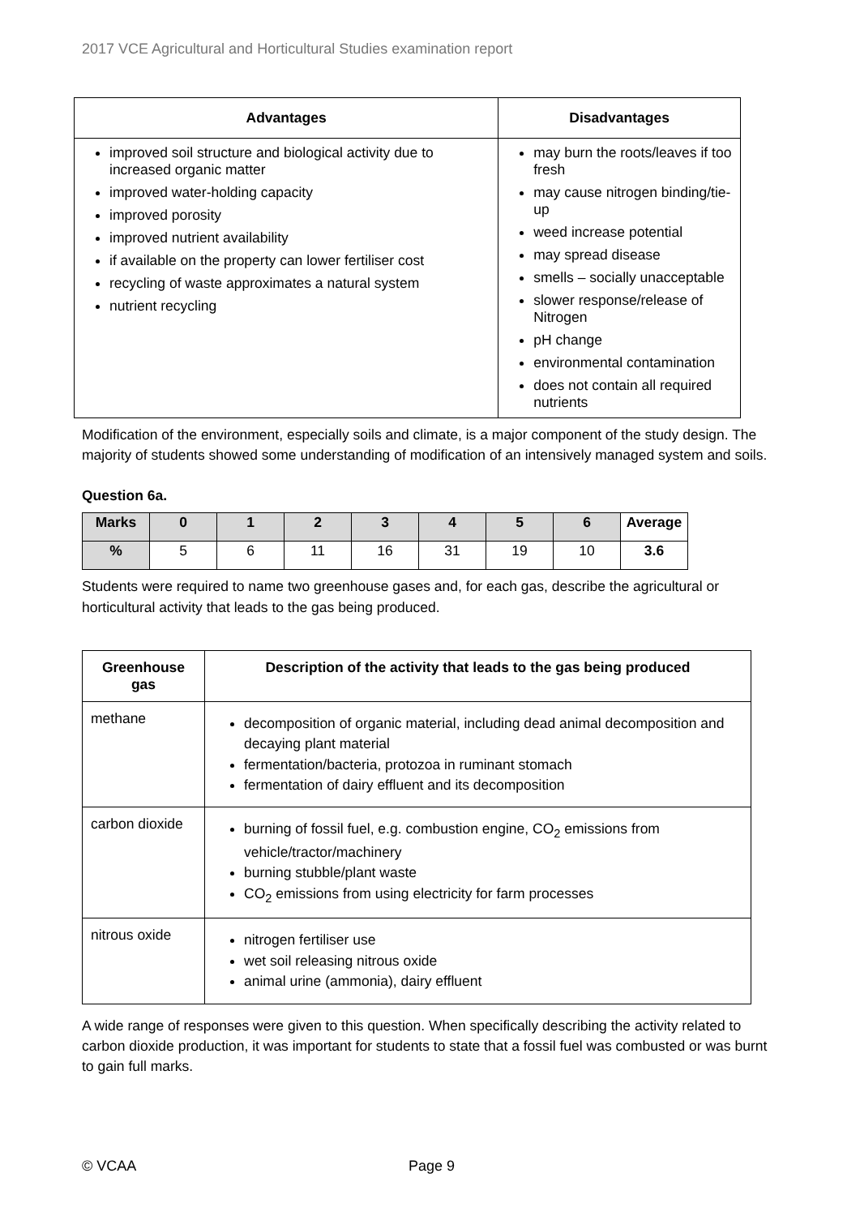2017 VCE Agricultural and Horticultural Studies examination report
| Advantages | Disadvantages |
| --- | --- |
| improved soil structure and biological activity due to increased organic matter improved water-holding capacity improved porosity improved nutrient availability if available on the property can lower fertiliser cost recycling of waste approximates a natural system nutrient recycling | may burn the roots/leaves if too fresh may cause nitrogen binding/tie-up weed increase potential may spread disease smells – socially unacceptable slower response/release of Nitrogen pH change environmental contamination does not contain all required nutrients |
Modification of the environment, especially soils and climate, is a major component of the study design. The majority of students showed some understanding of modification of an intensively managed system and soils.
Question 6a.
| Marks | 0 | 1 | 2 | 3 | 4 | 5 | 6 | Average |
| --- | --- | --- | --- | --- | --- | --- | --- | --- |
| % | 5 | 6 | 11 | 16 | 31 | 19 | 10 | 3.6 |
Students were required to name two greenhouse gases and, for each gas, describe the agricultural or horticultural activity that leads to the gas being produced.
| Greenhouse gas | Description of the activity that leads to the gas being produced |
| --- | --- |
| methane | decomposition of organic material, including dead animal decomposition and decaying plant material fermentation/bacteria, protozoa in ruminant stomach fermentation of dairy effluent and its decomposition |
| carbon dioxide | burning of fossil fuel, e.g. combustion engine, CO<sub>2</sub> emissions from vehicle/tractor/machinery burning stubble/plant waste CO<sub>2</sub> emissions from using electricity for farm processes |
| nitrous oxide | nitrogen fertiliser use wet soil releasing nitrous oxide animal urine (ammonia), dairy effluent |
A wide range of responses were given to this question. When specifically describing the activity related to carbon dioxide production, it was important for students to state that a fossil fuel was combusted or was burnt to gain full marks.
© VCAA Page 9